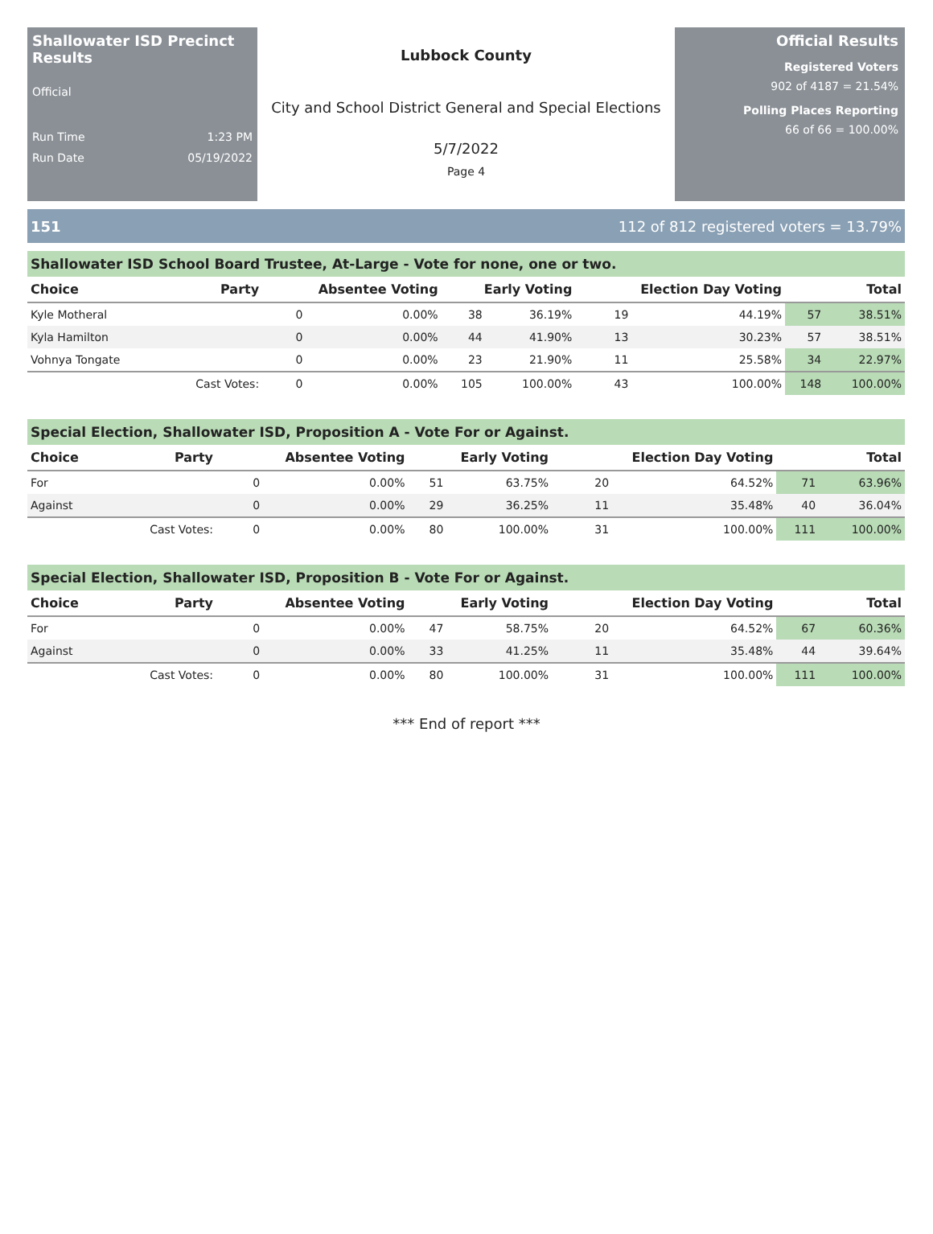Shallowater ISD Precinct Results
Official
Run Time 1:23 PM
Run Date 05/19/2022
Lubbock County
City and School District General and Special Elections
5/7/2022
Page 4
Official Results
Registered Voters
902 of 4187 = 21.54%
Polling Places Reporting
66 of 66 = 100.00%
151 112 of 812 registered voters = 13.79%
Shallowater ISD School Board Trustee, At-Large - Vote for none, one or two.
| Choice | Party | Absentee Voting | | Early Voting | | Election Day Voting | | Total | |
| --- | --- | --- | --- | --- | --- | --- | --- | --- | --- |
| Kyle Motheral | | 0 | 0.00% | 38 | 36.19% | 19 | 44.19% | 57 | 38.51% |
| Kyla Hamilton | | 0 | 0.00% | 44 | 41.90% | 13 | 30.23% | 57 | 38.51% |
| Vohnya Tongate | | 0 | 0.00% | 23 | 21.90% | 11 | 25.58% | 34 | 22.97% |
| | Cast Votes: | 0 | 0.00% | 105 | 100.00% | 43 | 100.00% | 148 | 100.00% |
Special Election, Shallowater ISD, Proposition A - Vote For or Against.
| Choice | Party | Absentee Voting | | Early Voting | | Election Day Voting | | Total | |
| --- | --- | --- | --- | --- | --- | --- | --- | --- | --- |
| For | | 0 | 0.00% | 51 | 63.75% | 20 | 64.52% | 71 | 63.96% |
| Against | | 0 | 0.00% | 29 | 36.25% | 11 | 35.48% | 40 | 36.04% |
| | Cast Votes: | 0 | 0.00% | 80 | 100.00% | 31 | 100.00% | 111 | 100.00% |
Special Election, Shallowater ISD, Proposition B - Vote For or Against.
| Choice | Party | Absentee Voting | | Early Voting | | Election Day Voting | | Total | |
| --- | --- | --- | --- | --- | --- | --- | --- | --- | --- |
| For | | 0 | 0.00% | 47 | 58.75% | 20 | 64.52% | 67 | 60.36% |
| Against | | 0 | 0.00% | 33 | 41.25% | 11 | 35.48% | 44 | 39.64% |
| | Cast Votes: | 0 | 0.00% | 80 | 100.00% | 31 | 100.00% | 111 | 100.00% |
*** End of report ***